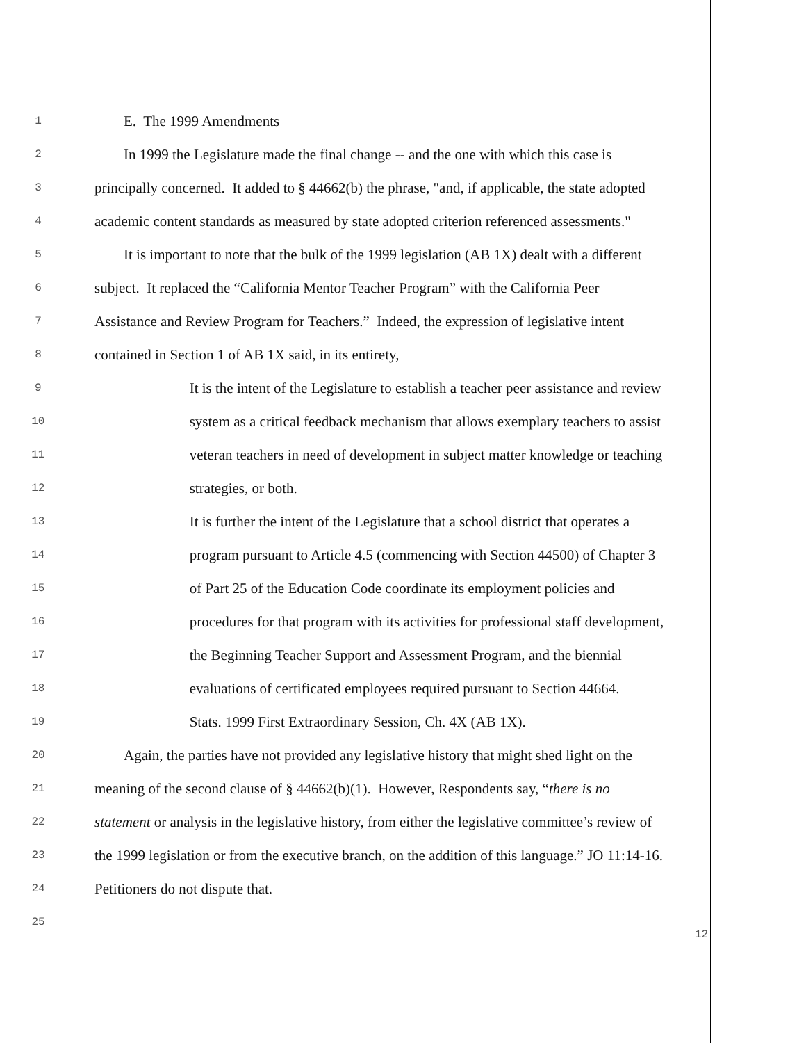1
E. The 1999 Amendments
2
In 1999 the Legislature made the final change -- and the one with which this case is
3
principally concerned. It added to § 44662(b) the phrase, "and, if applicable, the state adopted
4
academic content standards as measured by state adopted criterion referenced assessments."
5
It is important to note that the bulk of the 1999 legislation (AB 1X) dealt with a different
6
subject. It replaced the “California Mentor Teacher Program” with the California Peer
7
Assistance and Review Program for Teachers.” Indeed, the expression of legislative intent
8
contained in Section 1 of AB 1X said, in its entirety,
9
It is the intent of the Legislature to establish a teacher peer assistance and review
10
system as a critical feedback mechanism that allows exemplary teachers to assist
11
veteran teachers in need of development in subject matter knowledge or teaching
12
strategies, or both.
13
It is further the intent of the Legislature that a school district that operates a
14
program pursuant to Article 4.5 (commencing with Section 44500) of Chapter 3
15
of Part 25 of the Education Code coordinate its employment policies and
16
procedures for that program with its activities for professional staff development,
17
the Beginning Teacher Support and Assessment Program, and the biennial
18
evaluations of certificated employees required pursuant to Section 44664.
19
Stats. 1999 First Extraordinary Session, Ch. 4X (AB 1X).
20
Again, the parties have not provided any legislative history that might shed light on the
21
meaning of the second clause of § 44662(b)(1). However, Respondents say, “there is no
22
statement or analysis in the legislative history, from either the legislative committee’s review of
23
the 1999 legislation or from the executive branch, on the addition of this language.” JO 11:14-16.
24
Petitioners do not dispute that.
25
12